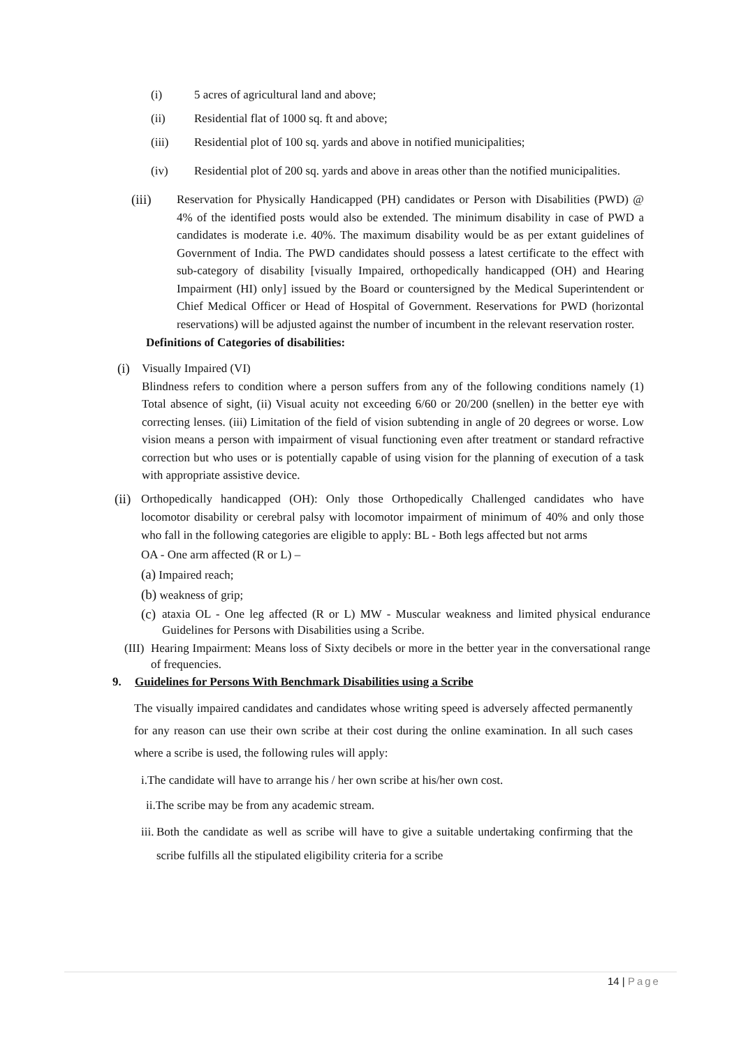(i) 5 acres of agricultural land and above;
(ii) Residential flat of 1000 sq. ft and above;
(iii) Residential plot of 100 sq. yards and above in notified municipalities;
(iv) Residential plot of 200 sq. yards and above in areas other than the notified municipalities.
(iii) Reservation for Physically Handicapped (PH) candidates or Person with Disabilities (PWD) @ 4% of the identified posts would also be extended. The minimum disability in case of PWD a candidates is moderate i.e. 40%. The maximum disability would be as per extant guidelines of Government of India. The PWD candidates should possess a latest certificate to the effect with sub-category of disability [visually Impaired, orthopedically handicapped (OH) and Hearing Impairment (HI) only] issued by the Board or countersigned by the Medical Superintendent or Chief Medical Officer or Head of Hospital of Government. Reservations for PWD (horizontal reservations) will be adjusted against the number of incumbent in the relevant reservation roster.
Definitions of Categories of disabilities:
(i) Visually Impaired (VI)
Blindness refers to condition where a person suffers from any of the following conditions namely (1) Total absence of sight, (ii) Visual acuity not exceeding 6/60 or 20/200 (snellen) in the better eye with correcting lenses. (iii) Limitation of the field of vision subtending in angle of 20 degrees or worse. Low vision means a person with impairment of visual functioning even after treatment or standard refractive correction but who uses or is potentially capable of using vision for the planning of execution of a task with appropriate assistive device.
(ii)
Orthopedically handicapped (OH): Only those Orthopedically Challenged candidates who have locomotor disability or cerebral palsy with locomotor impairment of minimum of 40% and only those who fall in the following categories are eligible to apply: BL - Both legs affected but not arms
OA - One arm affected (R or L) –
(a) Impaired reach;
(b) weakness of grip;
(c) ataxia OL - One leg affected (R or L) MW - Muscular weakness and limited physical endurance Guidelines for Persons with Disabilities using a Scribe.
(III) Hearing Impairment: Means loss of Sixty decibels or more in the better year in the conversational range of frequencies.
9. Guidelines for Persons With Benchmark Disabilities using a Scribe
The visually impaired candidates and candidates whose writing speed is adversely affected permanently for any reason can use their own scribe at their cost during the online examination. In all such cases where a scribe is used, the following rules will apply:
i.The candidate will have to arrange his / her own scribe at his/her own cost.
ii.The scribe may be from any academic stream.
iii. Both the candidate as well as scribe will have to give a suitable undertaking confirming that the scribe fulfills all the stipulated eligibility criteria for a scribe
14 | Page